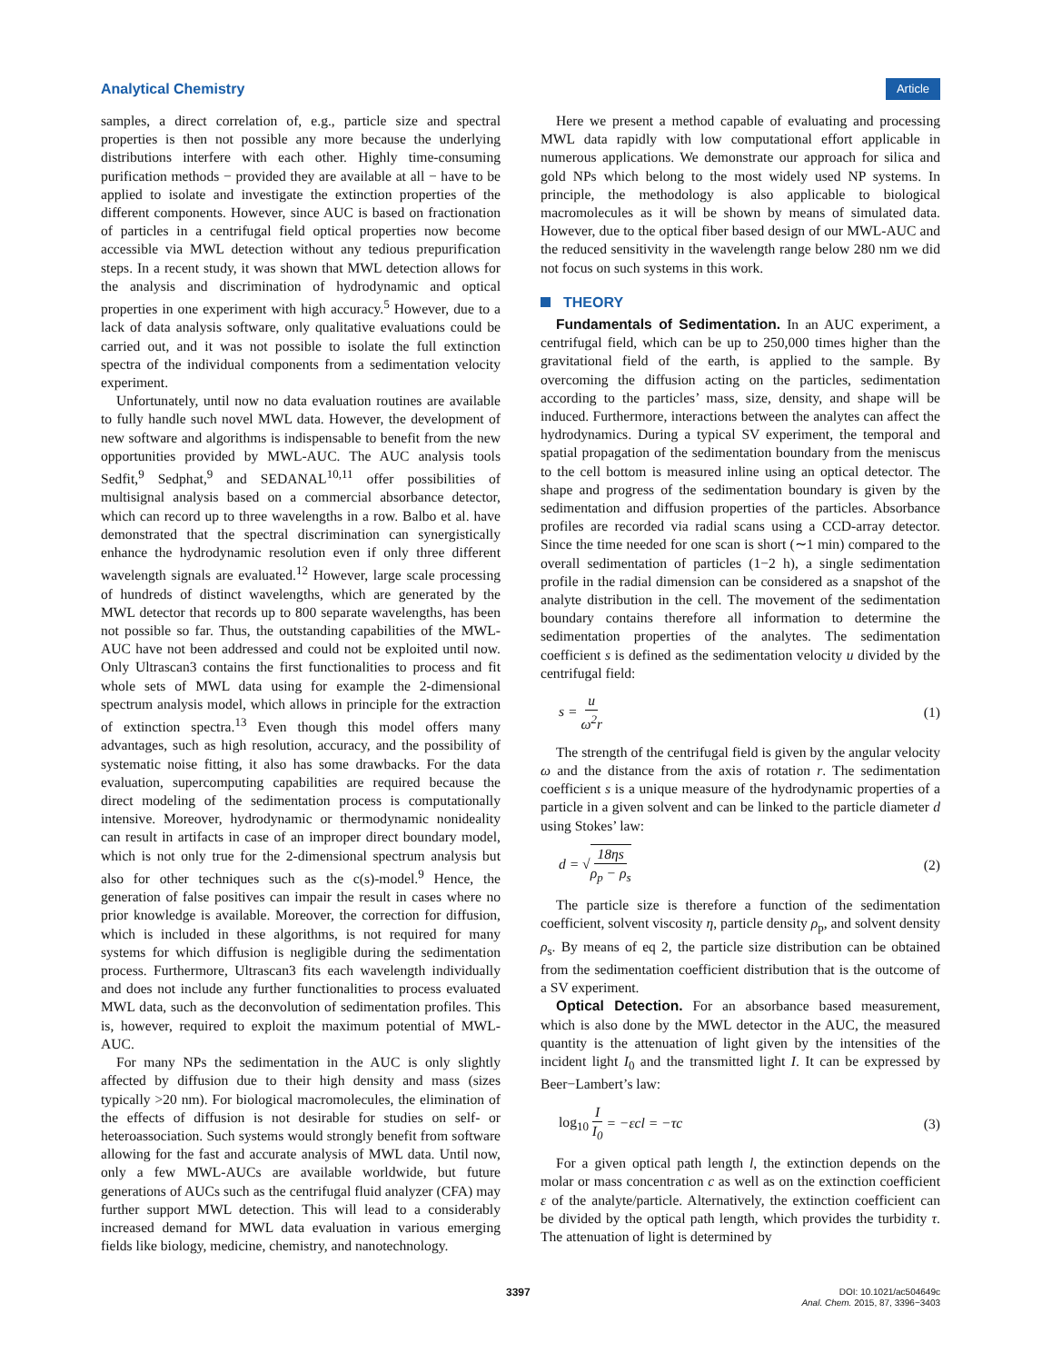Analytical Chemistry Article
samples, a direct correlation of, e.g., particle size and spectral properties is then not possible any more because the underlying distributions interfere with each other. Highly time-consuming purification methods − provided they are available at all − have to be applied to isolate and investigate the extinction properties of the different components. However, since AUC is based on fractionation of particles in a centrifugal field optical properties now become accessible via MWL detection without any tedious prepurification steps. In a recent study, it was shown that MWL detection allows for the analysis and discrimination of hydrodynamic and optical properties in one experiment with high accuracy.<sup>5</sup> However, due to a lack of data analysis software, only qualitative evaluations could be carried out, and it was not possible to isolate the full extinction spectra of the individual components from a sedimentation velocity experiment.
Unfortunately, until now no data evaluation routines are available to fully handle such novel MWL data. However, the development of new software and algorithms is indispensable to benefit from the new opportunities provided by MWL-AUC. The AUC analysis tools Sedfit,<sup>9</sup> Sedphat,<sup>9</sup> and SEDANAL<sup>10,11</sup> offer possibilities of multisignal analysis based on a commercial absorbance detector, which can record up to three wavelengths in a row. Balbo et al. have demonstrated that the spectral discrimination can synergistically enhance the hydrodynamic resolution even if only three different wavelength signals are evaluated.<sup>12</sup> However, large scale processing of hundreds of distinct wavelengths, which are generated by the MWL detector that records up to 800 separate wavelengths, has been not possible so far. Thus, the outstanding capabilities of the MWL-AUC have not been addressed and could not be exploited until now. Only Ultrascan3 contains the first functionalities to process and fit whole sets of MWL data using for example the 2-dimensional spectrum analysis model, which allows in principle for the extraction of extinction spectra.<sup>13</sup> Even though this model offers many advantages, such as high resolution, accuracy, and the possibility of systematic noise fitting, it also has some drawbacks. For the data evaluation, supercomputing capabilities are required because the direct modeling of the sedimentation process is computationally intensive. Moreover, hydrodynamic or thermodynamic nonideality can result in artifacts in case of an improper direct boundary model, which is not only true for the 2-dimensional spectrum analysis but also for other techniques such as the c(s)-model.<sup>9</sup> Hence, the generation of false positives can impair the result in cases where no prior knowledge is available. Moreover, the correction for diffusion, which is included in these algorithms, is not required for many systems for which diffusion is negligible during the sedimentation process. Furthermore, Ultrascan3 fits each wavelength individually and does not include any further functionalities to process evaluated MWL data, such as the deconvolution of sedimentation profiles. This is, however, required to exploit the maximum potential of MWL-AUC.
For many NPs the sedimentation in the AUC is only slightly affected by diffusion due to their high density and mass (sizes typically >20 nm). For biological macromolecules, the elimination of the effects of diffusion is not desirable for studies on self- or heteroassociation. Such systems would strongly benefit from software allowing for the fast and accurate analysis of MWL data. Until now, only a few MWL-AUCs are available worldwide, but future generations of AUCs such as the centrifugal fluid analyzer (CFA) may further support MWL detection. This will lead to a considerably increased demand for MWL data evaluation in various emerging fields like biology, medicine, chemistry, and nanotechnology.
Here we present a method capable of evaluating and processing MWL data rapidly with low computational effort applicable in numerous applications. We demonstrate our approach for silica and gold NPs which belong to the most widely used NP systems. In principle, the methodology is also applicable to biological macromolecules as it will be shown by means of simulated data. However, due to the optical fiber based design of our MWL-AUC and the reduced sensitivity in the wavelength range below 280 nm we did not focus on such systems in this work.
THEORY
Fundamentals of Sedimentation. In an AUC experiment, a centrifugal field, which can be up to 250,000 times higher than the gravitational field of the earth, is applied to the sample. By overcoming the diffusion acting on the particles, sedimentation according to the particles’ mass, size, density, and shape will be induced. Furthermore, interactions between the analytes can affect the hydrodynamics. During a typical SV experiment, the temporal and spatial propagation of the sedimentation boundary from the meniscus to the cell bottom is measured inline using an optical detector. The shape and progress of the sedimentation boundary is given by the sedimentation and diffusion properties of the particles. Absorbance profiles are recorded via radial scans using a CCD-array detector. Since the time needed for one scan is short (∼1 min) compared to the overall sedimentation of particles (1−2 h), a single sedimentation profile in the radial dimension can be considered as a snapshot of the analyte distribution in the cell. The movement of the sedimentation boundary contains therefore all information to determine the sedimentation properties of the analytes. The sedimentation coefficient s is defined as the sedimentation velocity u divided by the centrifugal field:
s = u ω<sup>2</sup>r (1)
The strength of the centrifugal field is given by the angular velocity ω and the distance from the axis of rotation r. The sedimentation coefficient s is a unique measure of the hydrodynamic properties of a particle in a given solvent and can be linked to the particle diameter d using Stokes’ law:
d = √18ηs ρ<sub>p</sub> − ρ<sub>s</sub> (2)
The particle size is therefore a function of the sedimentation coefficient, solvent viscosity η, particle density ρ<sub>p</sub>, and solvent density ρ<sub>s</sub>. By means of eq 2, the particle size distribution can be obtained from the sedimentation coefficient distribution that is the outcome of a SV experiment.
Optical Detection. For an absorbance based measurement, which is also done by the MWL detector in the AUC, the measured quantity is the attenuation of light given by the intensities of the incident light I<sub>0</sub> and the transmitted light I. It can be expressed by Beer−Lambert’s law:
log<sub>10</sub> I I<sub>0</sub> = −εcl = −τc (3)
For a given optical path length l, the extinction depends on the molar or mass concentration c as well as on the extinction coefficient ε of the analyte/particle. Alternatively, the extinction coefficient can be divided by the optical path length, which provides the turbidity τ. The attenuation of light is determined by
3397
DOI: 10.1021/ac504649c
Anal. Chem. 2015, 87, 3396−3403